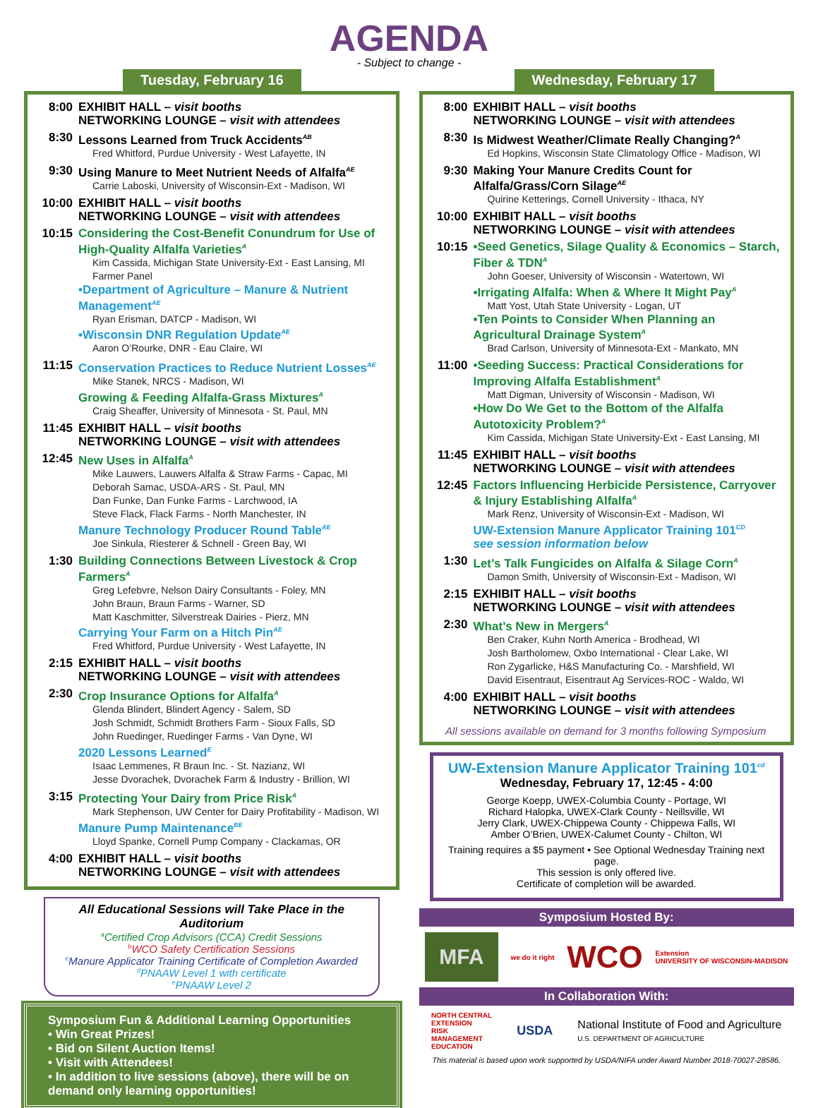AGENDA
- Subject to change -
Tuesday, February 16
8:00 EXHIBIT HALL – visit booths
NETWORKING LOUNGE – visit with attendees
8:30 Lessons Learned from Truck Accidents<sup>AB</sup>
Fred Whitford, Purdue University - West Lafayette, IN
9:30 Using Manure to Meet Nutrient Needs of Alfalfa<sup>AE</sup>
Carrie Laboski, University of Wisconsin-Ext - Madison, WI
10:00 EXHIBIT HALL – visit booths
NETWORKING LOUNGE – visit with attendees
10:15 Considering the Cost-Benefit Conundrum for Use of High-Quality Alfalfa Varieties<sup>A</sup>
Kim Cassida, Michigan State University-Ext - East Lansing, MI
Farmer Panel
•Department of Agriculture – Manure & Nutrient Management<sup>AE</sup>
Ryan Erisman, DATCP - Madison, WI
•Wisconsin DNR Regulation Update<sup>AE</sup>
Aaron O’Rourke, DNR - Eau Claire, WI
11:15 Conservation Practices to Reduce Nutrient Losses<sup>AE</sup>
Mike Stanek, NRCS - Madison, WI
Growing & Feeding Alfalfa-Grass Mixtures<sup>A</sup>
Craig Sheaffer, University of Minnesota - St. Paul, MN
11:45 EXHIBIT HALL – visit booths
NETWORKING LOUNGE – visit with attendees
12:45 New Uses in Alfalfa<sup>A</sup>
Mike Lauwers, Lauwers Alfalfa & Straw Farms - Capac, MI
Deborah Samac, USDA-ARS - St. Paul, MN
Dan Funke, Dan Funke Farms - Larchwood, IA
Steve Flack, Flack Farms - North Manchester, IN
Manure Technology Producer Round Table<sup>AE</sup>
Joe Sinkula, Riesterer & Schnell - Green Bay, WI
1:30 Building Connections Between Livestock & Crop Farmers<sup>A</sup>
Greg Lefebvre, Nelson Dairy Consultants - Foley, MN
John Braun, Braun Farms - Warner, SD
Matt Kaschmitter, Silverstreak Dairies - Pierz, MN
Carrying Your Farm on a Hitch Pin<sup>AE</sup>
Fred Whitford, Purdue University - West Lafayette, IN
2:15 EXHIBIT HALL – visit booths
NETWORKING LOUNGE – visit with attendees
2:30 Crop Insurance Options for Alfalfa<sup>A</sup>
Glenda Blindert, Blindert Agency - Salem, SD
Josh Schmidt, Schmidt Brothers Farm - Sioux Falls, SD
John Ruedinger, Ruedinger Farms - Van Dyne, WI
2020 Lessons Learned<sup>E</sup>
Isaac Lemmenes, R Braun Inc. - St. Nazianz, WI
Jesse Dvorachek, Dvorachek Farm & Industry - Brillion, WI
3:15 Protecting Your Dairy from Price Risk<sup>A</sup>
Mark Stephenson, UW Center for Dairy Profitability - Madison, WI
Manure Pump Maintenance<sup>BE</sup>
Lloyd Spanke, Cornell Pump Company - Clackamas, OR
4:00 EXHIBIT HALL – visit booths
NETWORKING LOUNGE – visit with attendees
All Educational Sessions will Take Place in the Auditorium
<sup>a</sup> Certified Crop Advisors (CCA) Credit Sessions
<sup>b</sup> WCO Safety Certification Sessions
<sup>c</sup> Manure Applicator Training Certificate of Completion Awarded
<sup>d</sup> PNAAW Level 1 with certificate
<sup>e</sup> PNAAW Level 2
Symposium Fun & Additional Learning Opportunities
• Win Great Prizes!
• Bid on Silent Auction Items!
• Visit with Attendees!
• In addition to live sessions (above), there will be on demand only learning opportunities!
Wednesday, February 17
8:00 EXHIBIT HALL – visit booths
NETWORKING LOUNGE – visit with attendees
8:30 Is Midwest Weather/Climate Really Changing?<sup>A</sup>
Ed Hopkins, Wisconsin State Climatology Office - Madison, WI
9:30 Making Your Manure Credits Count for Alfalfa/Grass/Corn Silage<sup>AE</sup>
Quirine Ketterings, Cornell University - Ithaca, NY
10:00 EXHIBIT HALL – visit booths
NETWORKING LOUNGE – visit with attendees
10:15 •Seed Genetics, Silage Quality & Economics – Starch, Fiber & TDN<sup>A</sup>
John Goeser, University of Wisconsin - Watertown, WI
•Irrigating Alfalfa: When & Where It Might Pay<sup>A</sup>
Matt Yost, Utah State University - Logan, UT
•Ten Points to Consider When Planning an Agricultural Drainage System<sup>A</sup>
Brad Carlson, University of Minnesota-Ext - Mankato, MN
11:00 •Seeding Success: Practical Considerations for Improving Alfalfa Establishment<sup>A</sup>
Matt Digman, University of Wisconsin - Madison, WI
•How Do We Get to the Bottom of the Alfalfa Autotoxicity Problem?<sup>A</sup>
Kim Cassida, Michigan State University-Ext - East Lansing, MI
11:45 EXHIBIT HALL – visit booths
NETWORKING LOUNGE – visit with attendees
12:45 Factors Influencing Herbicide Persistence, Carryover & Injury Establishing Alfalfa<sup>A</sup>
Mark Renz, University of Wisconsin-Ext - Madison, WI
UW-Extension Manure Applicator Training 101<sup>CD</sup>
see session information below
1:30 Let’s Talk Fungicides on Alfalfa & Silage Corn<sup>A</sup>
Damon Smith, University of Wisconsin-Ext - Madison, WI
2:15 EXHIBIT HALL – visit booths
NETWORKING LOUNGE – visit with attendees
2:30 What’s New in Mergers<sup>A</sup>
Ben Craker, Kuhn North America - Brodhead, WI
Josh Bartholomew, Oxbo International - Clear Lake, WI
Ron Zygarlicke, H&S Manufacturing Co. - Marshfield, WI
David Eisentraut, Eisentraut Ag Services-ROC - Waldo, WI
4:00 EXHIBIT HALL – visit booths
NETWORKING LOUNGE – visit with attendees
All sessions available on demand for 3 months following Symposium
UW-Extension Manure Applicator Training 101<sup>cd</sup>
Wednesday, February 17, 12:45 - 4:00
George Koepp, UWEX-Columbia County - Portage, WI
Richard Halopka, UWEX-Clark County - Neillsville, WI
Jerry Clark, UWEX-Chippewa County - Chippewa Falls, WI
Amber O’Brien, UWEX-Calumet County - Chilton, WI
Training requires a $5 payment • See Optional Wednesday Training next page.
This session is only offered live.
Certificate of completion will be awarded.
Symposium Hosted By:
MFA we do it right WCO Extension
UNIVERSITY OF WISCONSIN-MADISON
In Collaboration With:
NORTH CENTRAL
EXTENSION
RISK
MANAGEMENT
EDUCATION USDA National Institute of Food and Agriculture
U.S. DEPARTMENT OF AGRICULTURE
This material is based upon work supported by USDA/NIFA under Award Number 2018-70027-28586.